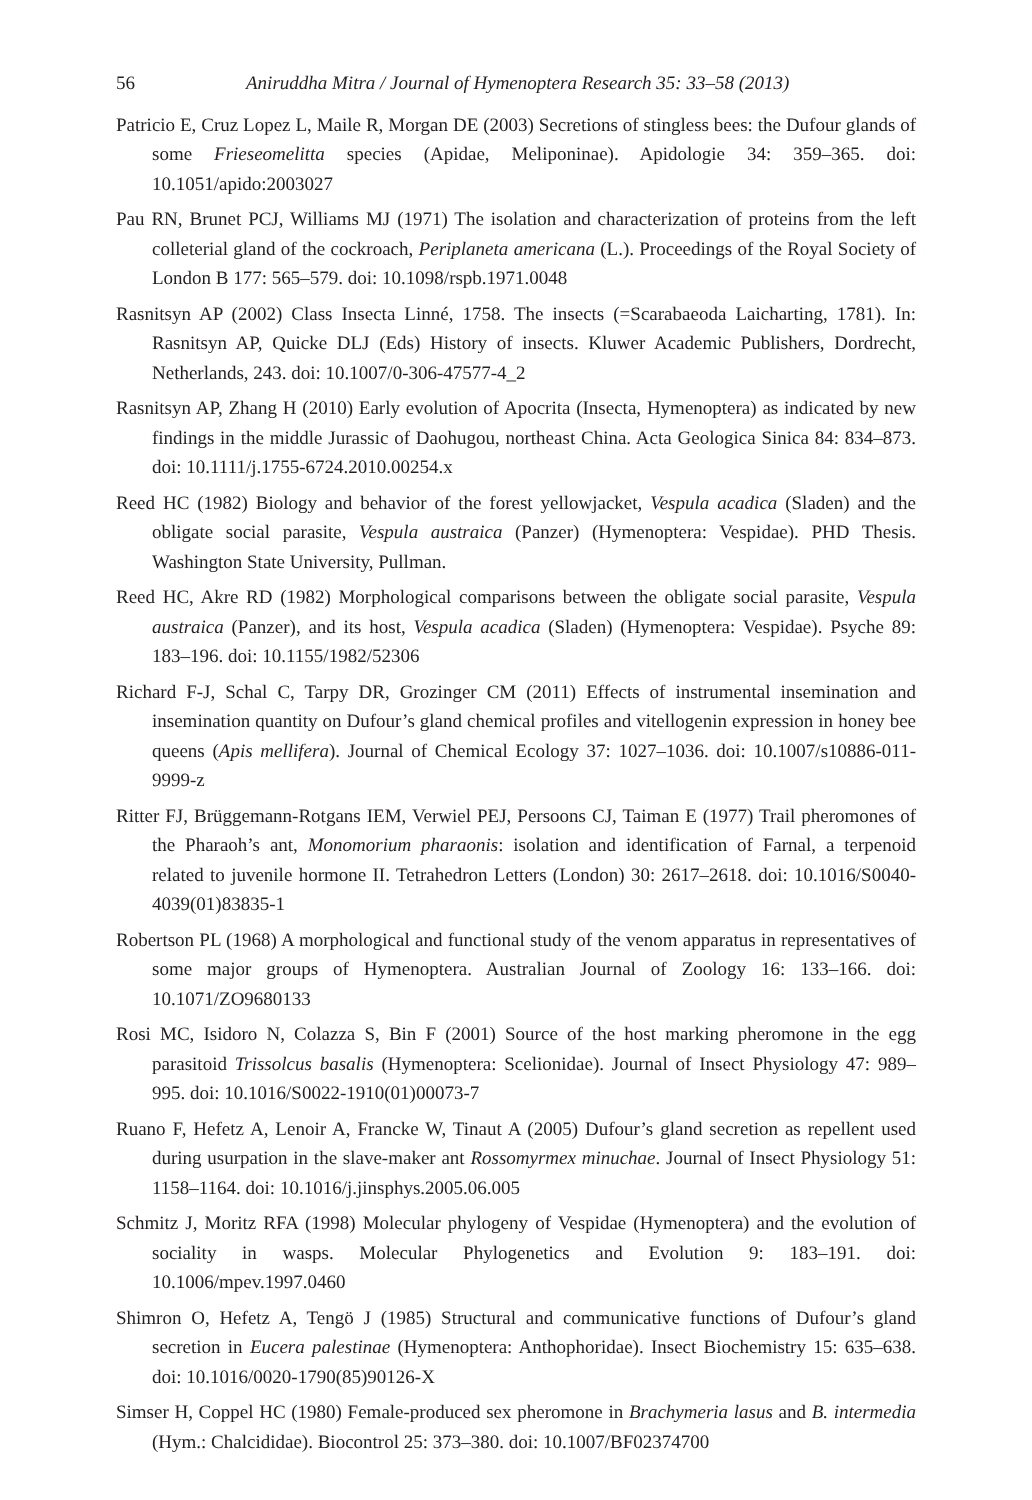56 Aniruddha Mitra / Journal of Hymenoptera Research 35: 33–58 (2013)
Patricio E, Cruz Lopez L, Maile R, Morgan DE (2003) Secretions of stingless bees: the Dufour glands of some Frieseomelitta species (Apidae, Meliponinae). Apidologie 34: 359–365. doi: 10.1051/apido:2003027
Pau RN, Brunet PCJ, Williams MJ (1971) The isolation and characterization of proteins from the left colleterial gland of the cockroach, Periplaneta americana (L.). Proceedings of the Royal Society of London B 177: 565–579. doi: 10.1098/rspb.1971.0048
Rasnitsyn AP (2002) Class Insecta Linné, 1758. The insects (=Scarabaeoda Laicharting, 1781). In: Rasnitsyn AP, Quicke DLJ (Eds) History of insects. Kluwer Academic Publishers, Dordrecht, Netherlands, 243. doi: 10.1007/0-306-47577-4_2
Rasnitsyn AP, Zhang H (2010) Early evolution of Apocrita (Insecta, Hymenoptera) as indicated by new findings in the middle Jurassic of Daohugou, northeast China. Acta Geologica Sinica 84: 834–873. doi: 10.1111/j.1755-6724.2010.00254.x
Reed HC (1982) Biology and behavior of the forest yellowjacket, Vespula acadica (Sladen) and the obligate social parasite, Vespula austraica (Panzer) (Hymenoptera: Vespidae). PHD Thesis. Washington State University, Pullman.
Reed HC, Akre RD (1982) Morphological comparisons between the obligate social parasite, Vespula austraica (Panzer), and its host, Vespula acadica (Sladen) (Hymenoptera: Vespidae). Psyche 89: 183–196. doi: 10.1155/1982/52306
Richard F-J, Schal C, Tarpy DR, Grozinger CM (2011) Effects of instrumental insemination and insemination quantity on Dufour’s gland chemical profiles and vitellogenin expression in honey bee queens (Apis mellifera). Journal of Chemical Ecology 37: 1027–1036. doi: 10.1007/s10886-011-9999-z
Ritter FJ, Brüggemann-Rotgans IEM, Verwiel PEJ, Persoons CJ, Taiman E (1977) Trail pheromones of the Pharaoh’s ant, Monomorium pharaonis: isolation and identification of Farnal, a terpenoid related to juvenile hormone II. Tetrahedron Letters (London) 30: 2617–2618. doi: 10.1016/S0040-4039(01)83835-1
Robertson PL (1968) A morphological and functional study of the venom apparatus in representatives of some major groups of Hymenoptera. Australian Journal of Zoology 16: 133–166. doi: 10.1071/ZO9680133
Rosi MC, Isidoro N, Colazza S, Bin F (2001) Source of the host marking pheromone in the egg parasitoid Trissolcus basalis (Hymenoptera: Scelionidae). Journal of Insect Physiology 47: 989–995. doi: 10.1016/S0022-1910(01)00073-7
Ruano F, Hefetz A, Lenoir A, Francke W, Tinaut A (2005) Dufour’s gland secretion as repellent used during usurpation in the slave-maker ant Rossomyrmex minuchae. Journal of Insect Physiology 51: 1158–1164. doi: 10.1016/j.jinsphys.2005.06.005
Schmitz J, Moritz RFA (1998) Molecular phylogeny of Vespidae (Hymenoptera) and the evolution of sociality in wasps. Molecular Phylogenetics and Evolution 9: 183–191. doi: 10.1006/mpev.1997.0460
Shimron O, Hefetz A, Tengö J (1985) Structural and communicative functions of Dufour’s gland secretion in Eucera palestinae (Hymenoptera: Anthophoridae). Insect Biochemistry 15: 635–638. doi: 10.1016/0020-1790(85)90126-X
Simser H, Coppel HC (1980) Female-produced sex pheromone in Brachymeria lasus and B. intermedia (Hym.: Chalcididae). Biocontrol 25: 373–380. doi: 10.1007/BF02374700